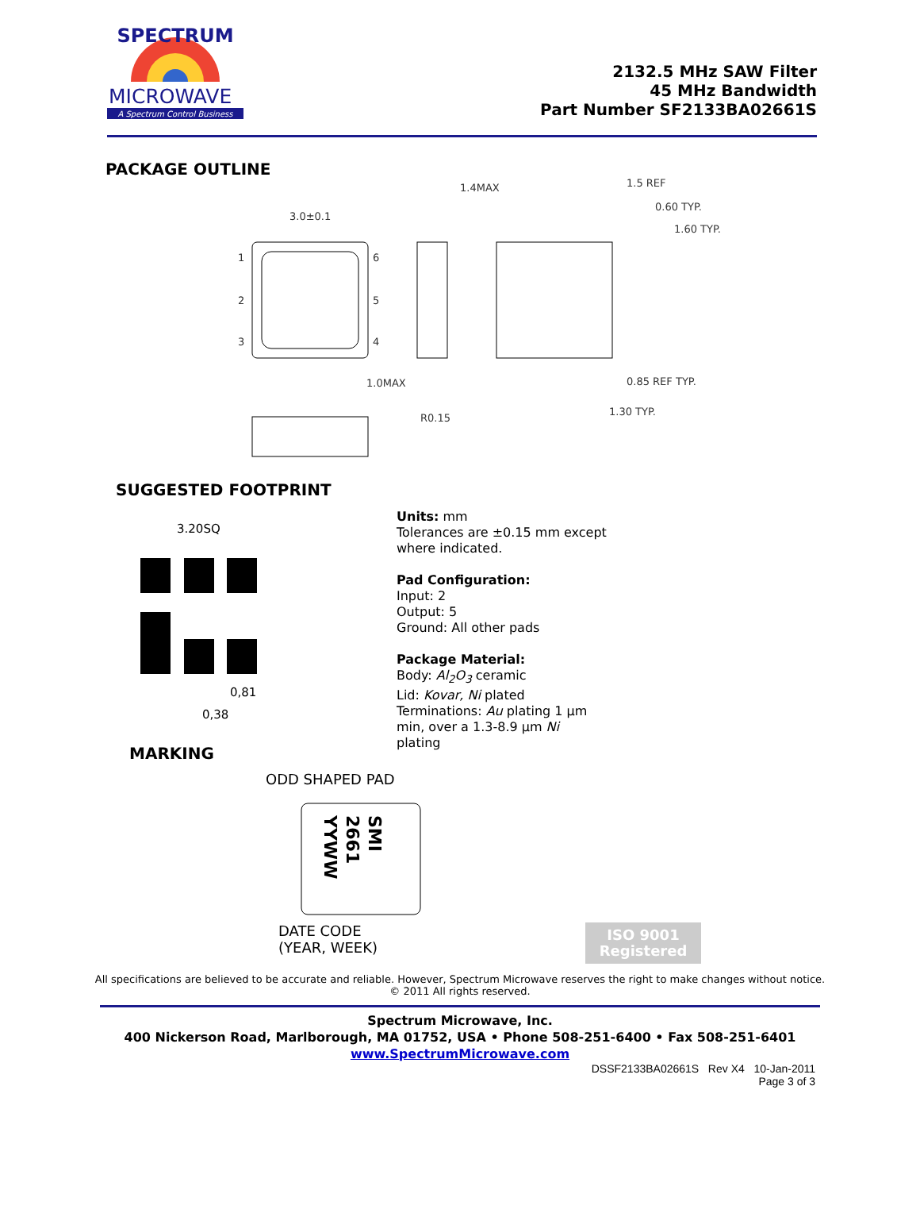SPECTRUM
MICROWAVE
A Spectrum Control Business
2132.5 MHz SAW Filter
45 MHz Bandwidth
Part Number SF2133BA02661S
PACKAGE OUTLINE
3.0±0.1
1.4MAX
1.5 REF
0.60 TYP.
1.60 TYP.
1.0MAX
R0.15
0.85 REF TYP.
1.30 TYP.
1
2
3
6
5
4
SUGGESTED FOOTPRINT
3.20SQ
0,38
0,81
MARKING
ODD SHAPED PAD
SMI
2661
YYWW
DATE CODE (YEAR, WEEK)
Units: mm
Tolerances are ±0.15 mm except
where indicated.
Pad Configuration:
Input: 2
Output: 5
Ground: All other pads
Package Material:
Body: Al<sub>2</sub>O<sub>3</sub> ceramic
Lid: Kovar, Ni plated
Terminations: Au plating 1 µm
min, over a 1.3-8.9 µm Ni
plating
ISO 9001
Registered
All specifications are believed to be accurate and reliable. However, Spectrum Microwave reserves the right to make changes without notice.
© 2011 All rights reserved.
Spectrum Microwave, Inc.
400 Nickerson Road, Marlborough, MA 01752, USA • Phone 508-251-6400 • Fax 508-251-6401
www.SpectrumMicrowave.com
DSSF2133BA02661S Rev X4 10-Jan-2011
Page 3 of 3